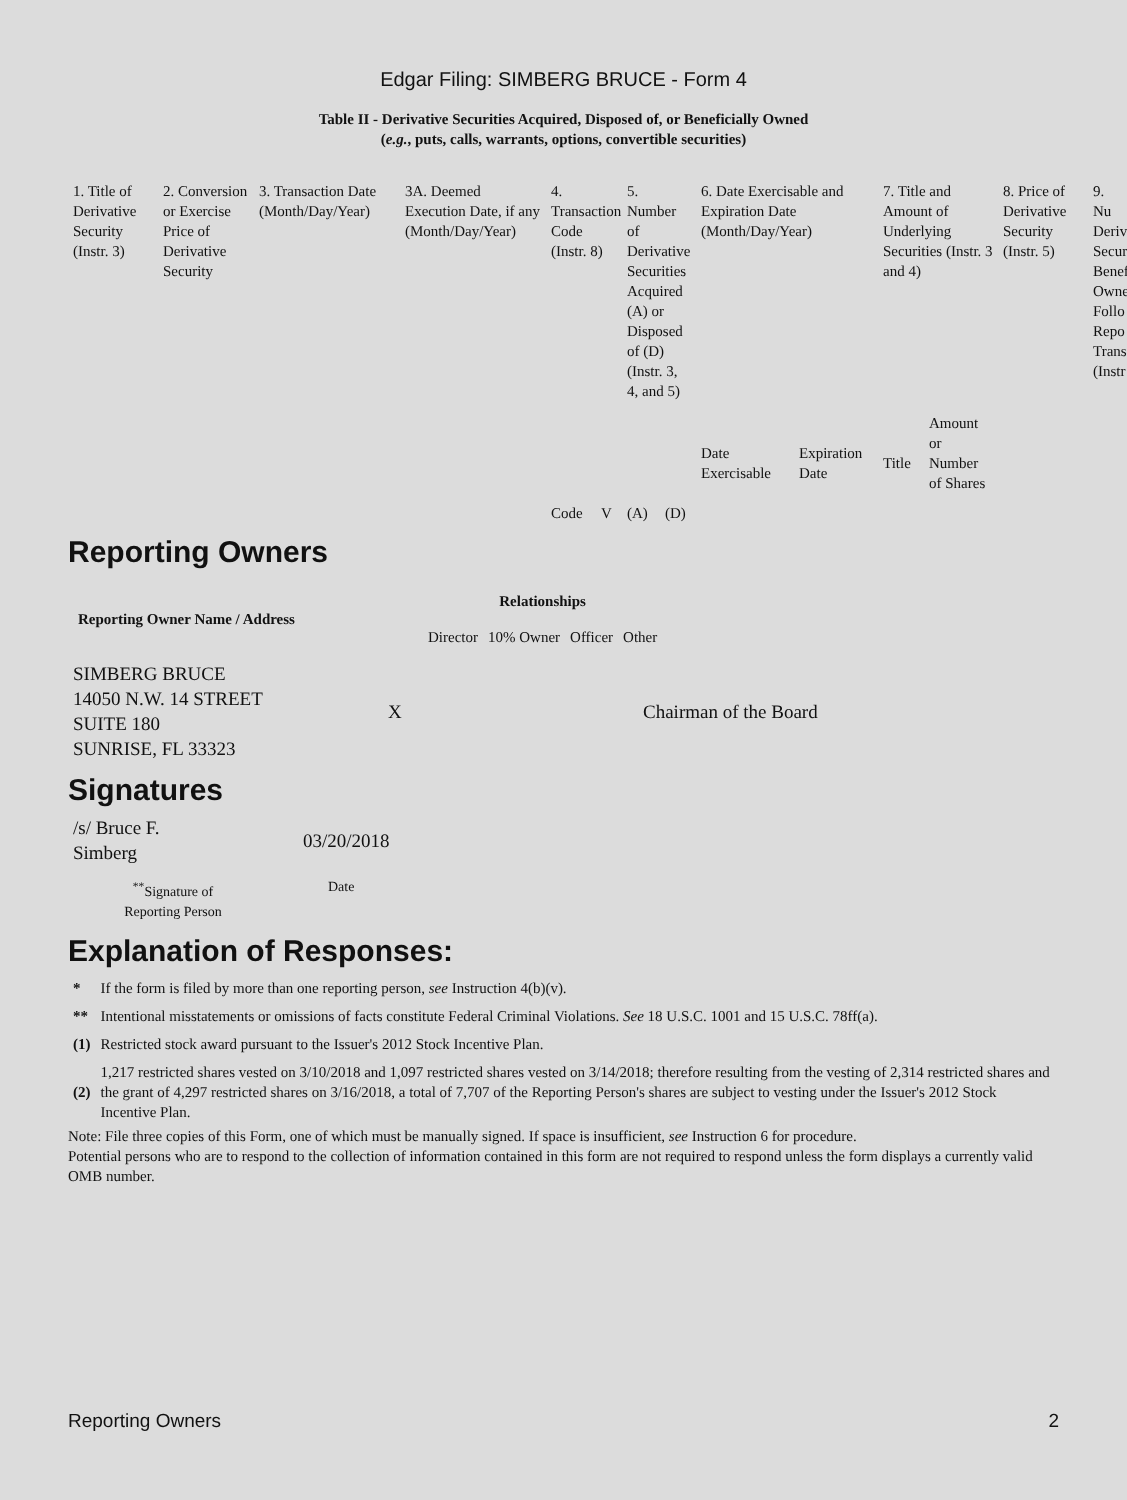Edgar Filing: SIMBERG BRUCE - Form 4
Table II - Derivative Securities Acquired, Disposed of, or Beneficially Owned
(e.g., puts, calls, warrants, options, convertible securities)
| 1. Title of Derivative Security (Instr. 3) | 2. Conversion or Exercise Price of Derivative Security | 3. Transaction Date (Month/Day/Year) | 3A. Deemed Execution Date, if any (Month/Day/Year) | 4. Transaction Code (Instr. 8) | | 5. Number of Derivative Securities Acquired (A) or Disposed of (D) (Instr. 3, 4, and 5) | | 6. Date Exercisable and Expiration Date (Month/Day/Year) | | 7. Title and Amount of Underlying Securities (Instr. 3 and 4) | | 8. Price of Derivative Security (Instr. 5) | 9. Nu Deriv Secur Benef Owne Follo Repo Trans (Instr |
| | | | | Code | V | (A) | (D) | Date Exercisable | Expiration Date | Title | Amount or Number of Shares | | |
Reporting Owners
| Reporting Owner Name / Address | Relationships | | | |
| --- | --- | --- | --- | --- |
| | Director | 10% Owner | Officer | Other |
| SIMBERG BRUCE 14050 N.W. 14 STREET SUITE 180 SUNRISE, FL 33323 | X | Chairman of the Board |
Signatures
| /s/ Bruce F. Simberg | 03/20/2018 |
| <sup>**</sup> Signature of Reporting Person | Date |
Explanation of Responses:
| * | If the form is filed by more than one reporting person, see Instruction 4(b)(v). |
| ** | Intentional misstatements or omissions of facts constitute Federal Criminal Violations. See 18 U.S.C. 1001 and 15 U.S.C. 78ff(a). |
| (1) | Restricted stock award pursuant to the Issuer's 2012 Stock Incentive Plan. |
| (2) | 1,217 restricted shares vested on 3/10/2018 and 1,097 restricted shares vested on 3/14/2018; therefore resulting from the vesting of 2,314 restricted shares and the grant of 4,297 restricted shares on 3/16/2018, a total of 7,707 of the Reporting Person's shares are subject to vesting under the Issuer's 2012 Stock Incentive Plan. |
Note: File three copies of this Form, one of which must be manually signed. If space is insufficient, see Instruction 6 for procedure.
Potential persons who are to respond to the collection of information contained in this form are not required to respond unless the form displays a currently valid OMB number.
Reporting Owners 2